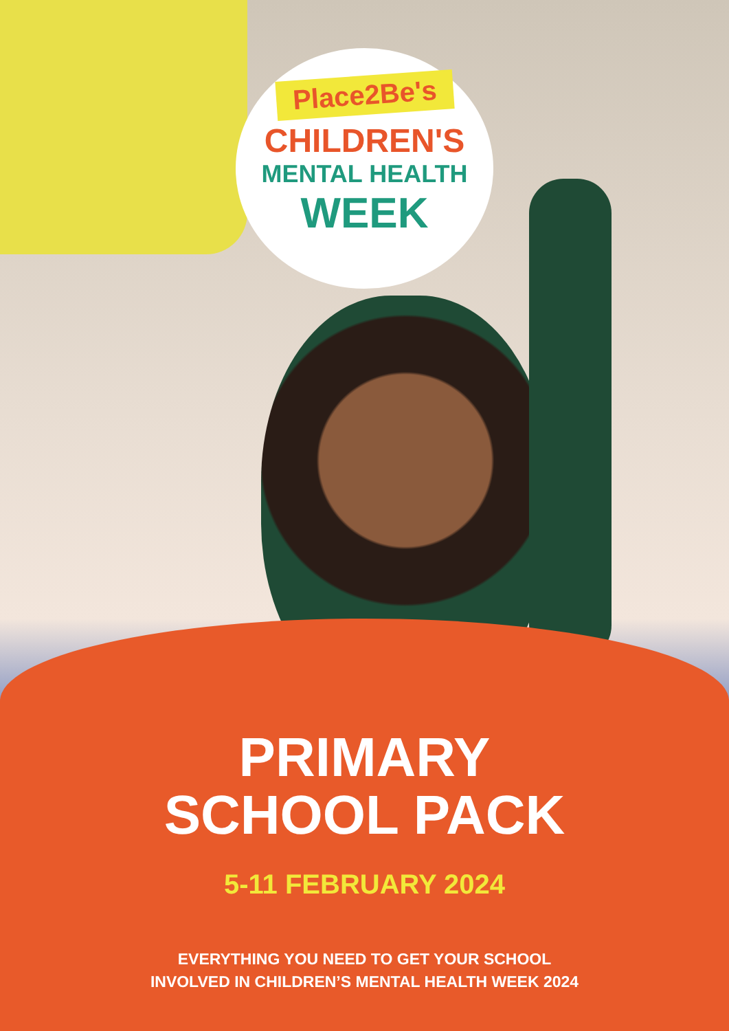Place2Be's
CHILDREN'S
MENTAL HEALTH
WEEK
PRIMARY
SCHOOL PACK
5-11 FEBRUARY 2024
EVERYTHING YOU NEED TO GET YOUR SCHOOL
INVOLVED IN CHILDREN’S MENTAL HEALTH WEEK 2024